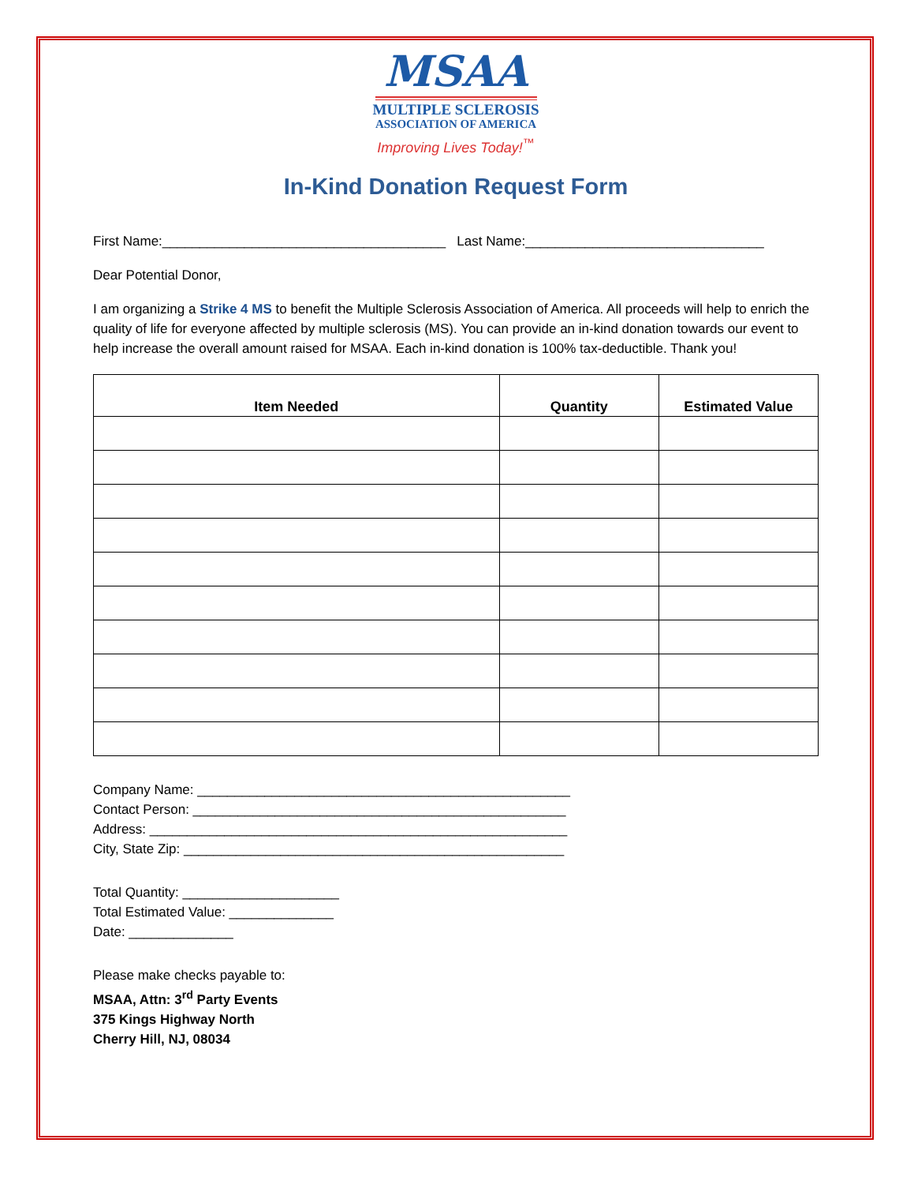MSAA
MULTIPLE SCLEROSIS
ASSOCIATION OF AMERICA
Improving Lives Today!<sup>™</sup>
In-Kind Donation Request Form
First Name:______________________________________ Last Name:________________________________
Dear Potential Donor,
I am organizing a Strike 4 MS to benefit the Multiple Sclerosis Association of America. All proceeds will help to enrich the quality of life for everyone affected by multiple sclerosis (MS). You can provide an in-kind donation towards our event to help increase the overall amount raised for MSAA. Each in-kind donation is 100% tax-deductible. Thank you!
| Item Needed | Quantity | Estimated Value |
| --- | --- | --- |
Company Name: __________________________________________________
Contact Person: __________________________________________________
Address: ________________________________________________________
City, State Zip: ___________________________________________________
Total Quantity: _____________________
Total Estimated Value: ______________
Date: ______________
Please make checks payable to:
MSAA, Attn: 3<sup>rd</sup> Party Events
375 Kings Highway North
Cherry Hill, NJ, 08034